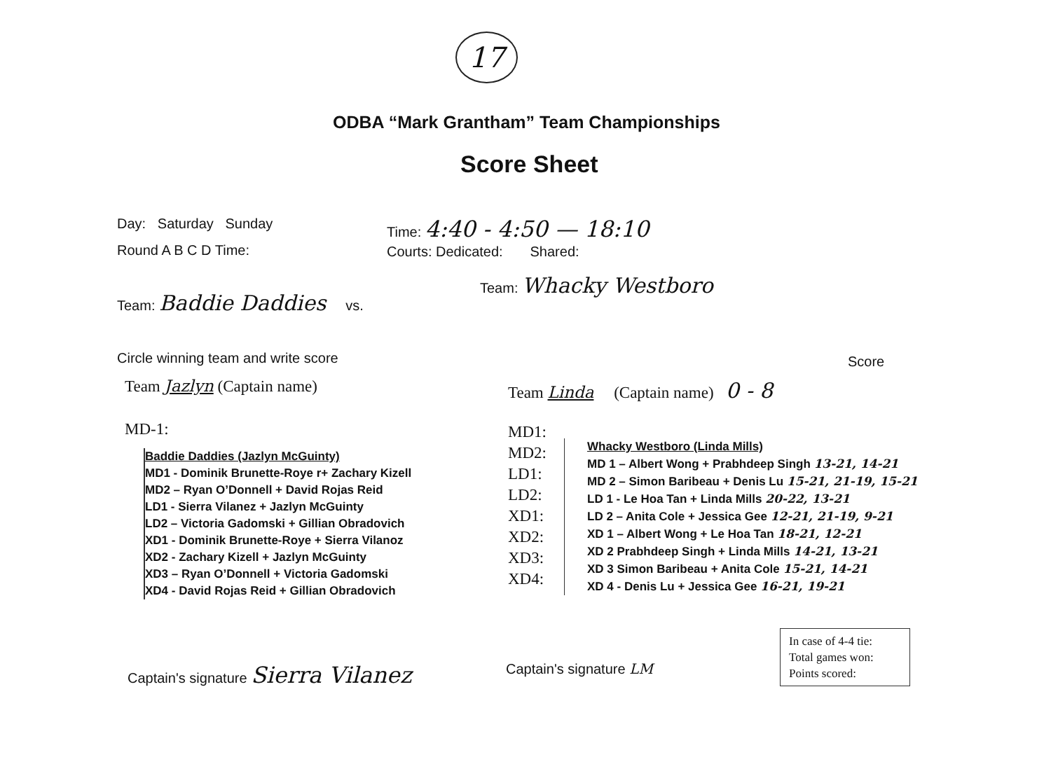17
ODBA “Mark Grantham” Team Championships
Score Sheet
Day: Saturday Sunday Time: 4:40 - 4:50 — 18:10
Round A B C D Time:
Courts: Dedicated: Shared:
Team: Baddie Daddies vs.
Team: Whacky Westboro
Circle winning team and write score
Score
Team Jazlyn (Captain name)
Team Linda (Captain name) 0 - 8
MD-1:
Baddie Daddies (Jazlyn McGuinty)
MD1 - Dominik Brunette-Roye r+ Zachary Kizell
MD2 – Ryan O’Donnell + David Rojas Reid
LD1 - Sierra Vilanez + Jazlyn McGuinty
LD2 – Victoria Gadomski + Gillian Obradovich
XD1 - Dominik Brunette-Roye + Sierra Vilanoz
XD2 - Zachary Kizell + Jazlyn McGuinty
XD3 – Ryan O’Donnell + Victoria Gadomski
XD4 - David Rojas Reid + Gillian Obradovich
MD1:
MD2:
LD1:
LD2:
XD1:
XD2:
XD3:
XD4:
Whacky Westboro (Linda Mills)
MD 1 – Albert Wong + Prabhdeep Singh 13-21, 14-21
MD 2 – Simon Baribeau + Denis Lu 15-21, 21-19, 15-21
LD 1 - Le Hoa Tan + Linda Mills 20-22, 13-21
LD 2 – Anita Cole + Jessica Gee 12-21, 21-19, 9-21
XD 1 – Albert Wong + Le Hoa Tan 18-21, 12-21
XD 2 Prabhdeep Singh + Linda Mills 14-21, 13-21
XD 3 Simon Baribeau + Anita Cole 15-21, 14-21
XD 4 - Denis Lu + Jessica Gee 16-21, 19-21
Captain's signature Sierra Vilanez
Captain's signature LM
In case of 4-4 tie:
Total games won:
Points scored: